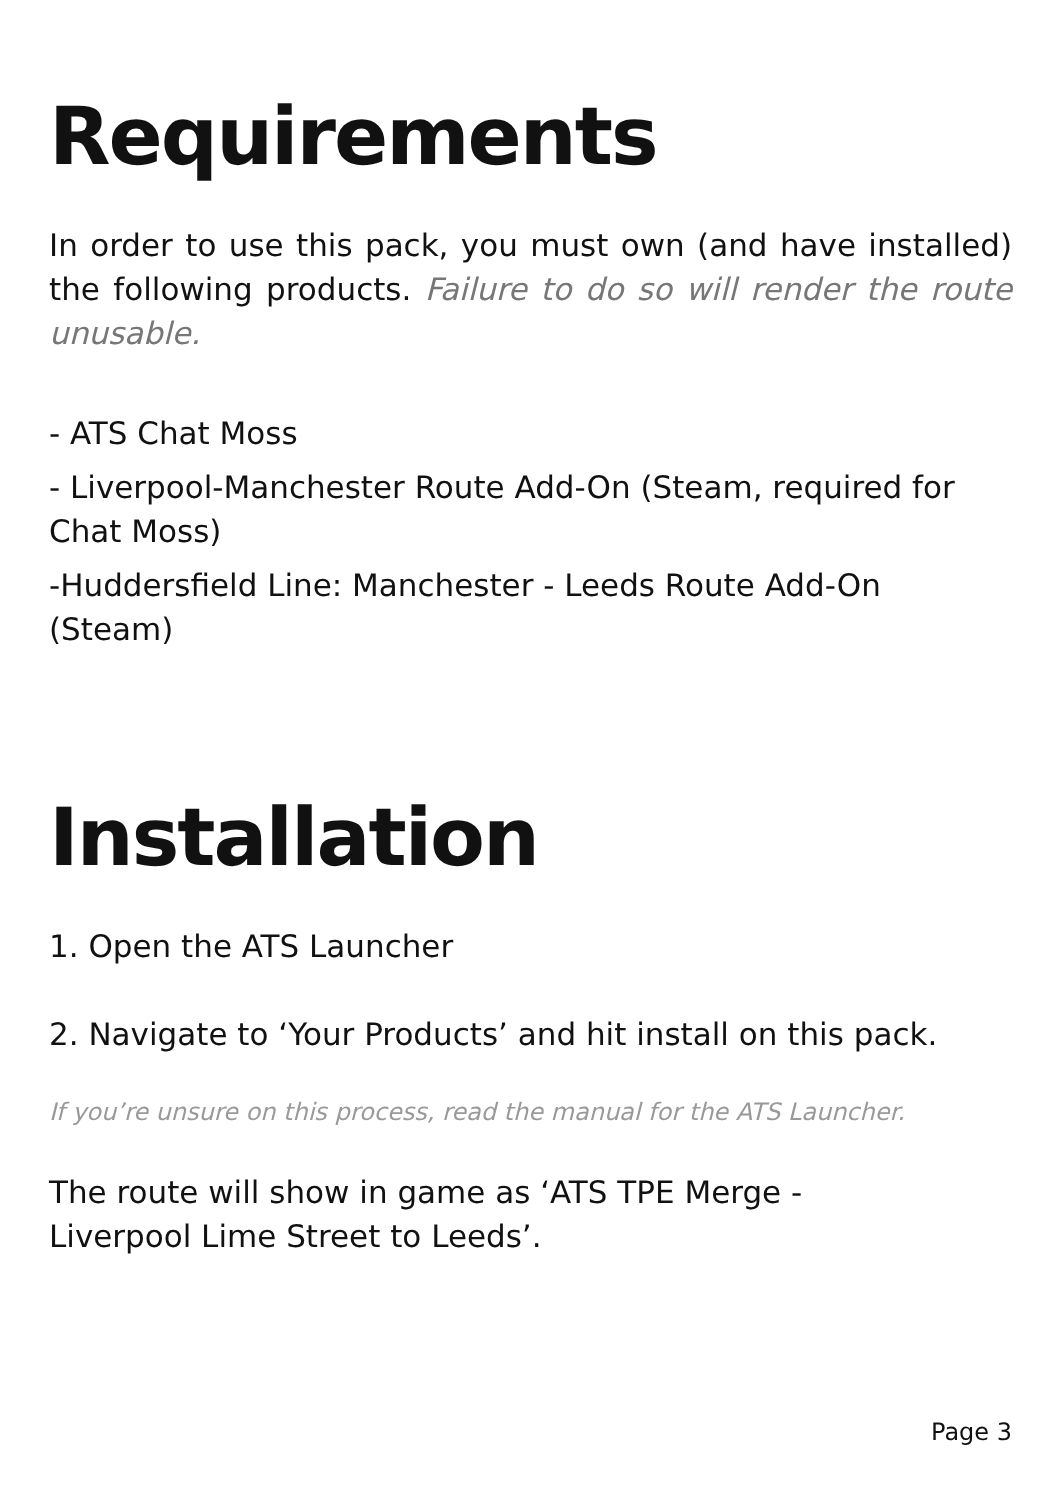Requirements
In order to use this pack, you must own (and have installed) the following products. Failure to do so will render the route unusable.
- ATS Chat Moss
- Liverpool-Manchester Route Add-On (Steam, required for Chat Moss)
-Huddersfield Line: Manchester - Leeds Route Add-On (Steam)
Installation
1. Open the ATS Launcher
2. Navigate to ‘Your Products’ and hit install on this pack.
If you’re unsure on this process, read the manual for the ATS Launcher.
The route will show in game as ‘ATS TPE Merge -
Liverpool Lime Street to Leeds’.
Page 3